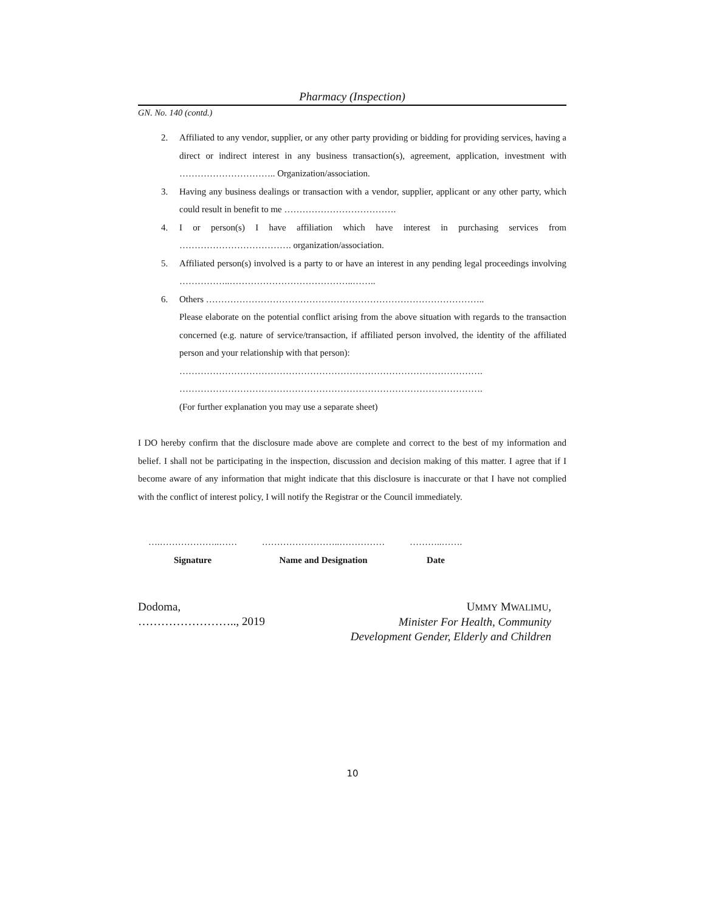Pharmacy (Inspection)
GN. No. 140 (contd.)
2. Affiliated to any vendor, supplier, or any other party providing or bidding for providing services, having a direct or indirect interest in any business transaction(s), agreement, application, investment with ………………………….. Organization/association.
3. Having any business dealings or transaction with a vendor, supplier, applicant or any other party, which could result in benefit to me ……………………………….
4. I or person(s) I have affiliation which have interest in purchasing services from ………………………………. organization/association.
5. Affiliated person(s) involved is a party to or have an interest in any pending legal proceedings involving ……………..…………………………………..……..
6. Others ………………………………………………………………………………..
Please elaborate on the potential conflict arising from the above situation with regards to the transaction concerned (e.g. nature of service/transaction, if affiliated person involved, the identity of the affiliated person and your relationship with that person):
……………………………………………………………………………………….
……………………………………………………………………………………….
(For further explanation you may use a separate sheet)
I DO hereby confirm that the disclosure made above are complete and correct to the best of my information and belief. I shall not be participating in the inspection, discussion and decision making of this matter. I agree that if I become aware of any information that might indicate that this disclosure is inaccurate or that I have not complied with the conflict of interest policy, I will notify the Registrar or the Council immediately.
….………………..……
Signature
……………………..……………
Name and Designation
………..…….
Date
Dodoma,
…………………….., 2019
UMMY MWALIMU,
Minister For Health, Community
Development Gender, Elderly and Children
10